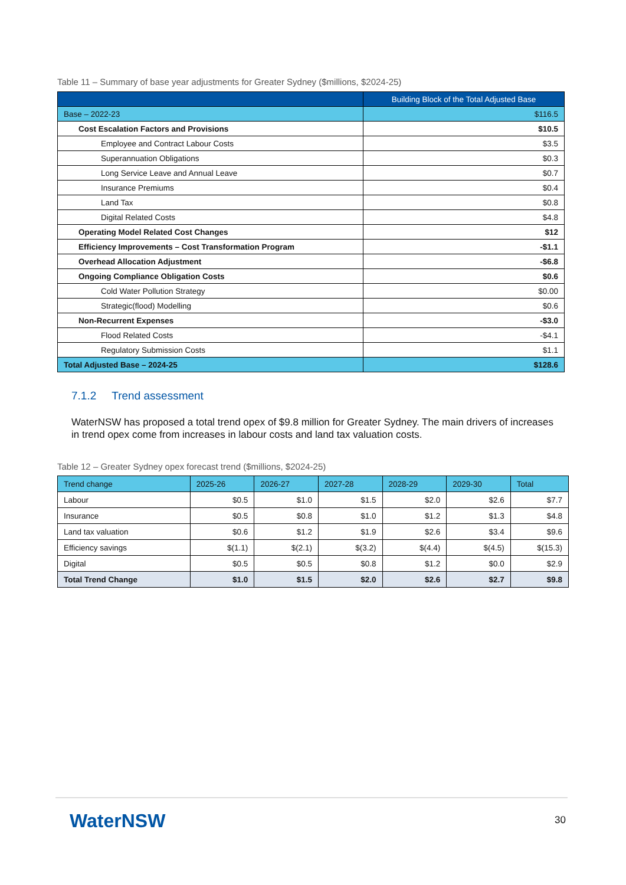Table 11 – Summary of base year adjustments for Greater Sydney ($millions, $2024-25)
| | Building Block of the Total Adjusted Base |
| --- | --- |
| Base – 2022-23 | $116.5 |
| Cost Escalation Factors and Provisions | $10.5 |
| Employee and Contract Labour Costs | $3.5 |
| Superannuation Obligations | $0.3 |
| Long Service Leave and Annual Leave | $0.7 |
| Insurance Premiums | $0.4 |
| Land Tax | $0.8 |
| Digital Related Costs | $4.8 |
| Operating Model Related Cost Changes | $12 |
| Efficiency Improvements – Cost Transformation Program | -$1.1 |
| Overhead Allocation Adjustment | -$6.8 |
| Ongoing Compliance Obligation Costs | $0.6 |
| Cold Water Pollution Strategy | $0.00 |
| Strategic(flood) Modelling | $0.6 |
| Non-Recurrent Expenses | -$3.0 |
| Flood Related Costs | -$4.1 |
| Regulatory Submission Costs | $1.1 |
| Total Adjusted Base – 2024-25 | $128.6 |
7.1.2 Trend assessment
WaterNSW has proposed a total trend opex of $9.8 million for Greater Sydney. The main drivers of increases in trend opex come from increases in labour costs and land tax valuation costs.
Table 12 – Greater Sydney opex forecast trend ($millions, $2024-25)
| Trend change | 2025-26 | 2026-27 | 2027-28 | 2028-29 | 2029-30 | Total |
| Labour | $0.5 | $1.0 | $1.5 | $2.0 | $2.6 | $7.7 |
| Insurance | $0.5 | $0.8 | $1.0 | $1.2 | $1.3 | $4.8 |
| Land tax valuation | $0.6 | $1.2 | $1.9 | $2.6 | $3.4 | $9.6 |
| Efficiency savings | $(1.1) | $(2.1) | $(3.2) | $(4.4) | $(4.5) | $(15.3) |
| Digital | $0.5 | $0.5 | $0.8 | $1.2 | $0.0 | $2.9 |
| Total Trend Change | $1.0 | $1.5 | $2.0 | $2.6 | $2.7 | $9.8 |
WaterNSW 30